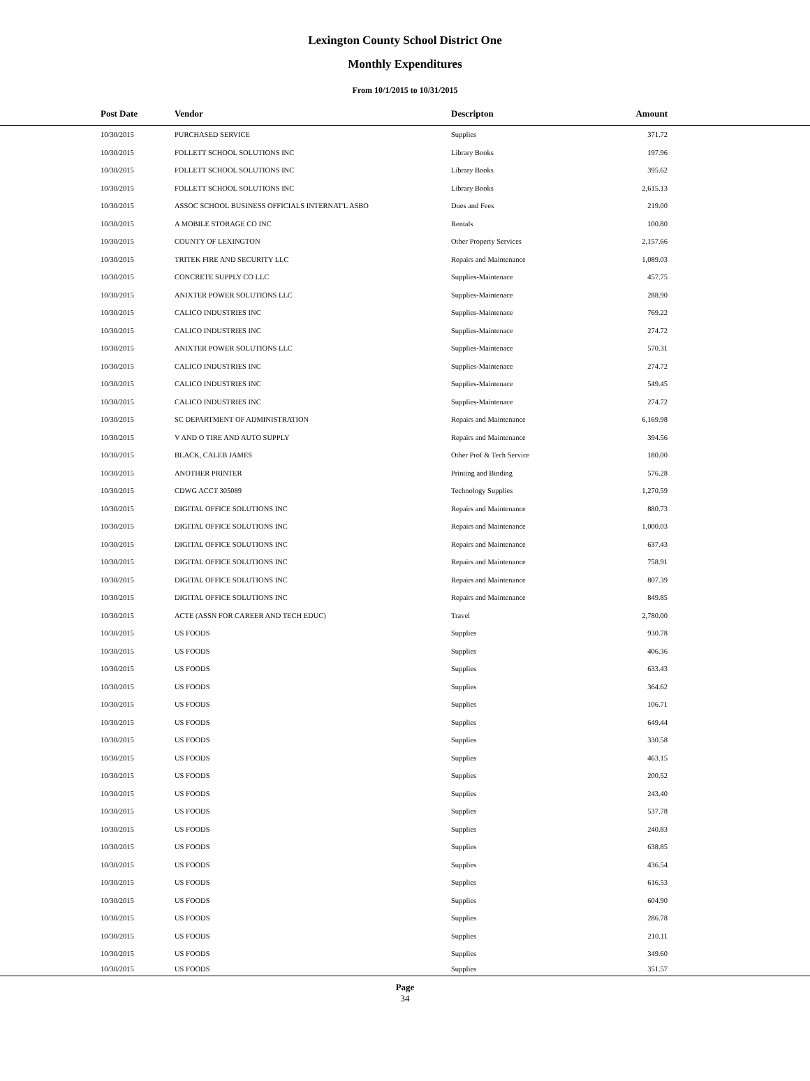Lexington County School District One
Monthly Expenditures
From 10/1/2015 to 10/31/2015
| Post Date | Vendor | Descripton | Amount | |
| --- | --- | --- | --- | --- |
| 10/30/2015 | PURCHASED SERVICE | Supplies | 371.72 | |
| 10/30/2015 | FOLLETT SCHOOL SOLUTIONS INC | Library Books | 197.96 | |
| 10/30/2015 | FOLLETT SCHOOL SOLUTIONS INC | Library Books | 395.62 | |
| 10/30/2015 | FOLLETT SCHOOL SOLUTIONS INC | Library Books | 2,615.13 | |
| 10/30/2015 | ASSOC SCHOOL BUSINESS OFFICIALS INTERNAT'L ASBO | Dues and Fees | 219.00 | |
| 10/30/2015 | A MOBILE STORAGE CO INC | Rentals | 100.80 | |
| 10/30/2015 | COUNTY OF LEXINGTON | Other Property Services | 2,157.66 | |
| 10/30/2015 | TRITEK FIRE AND SECURITY LLC | Repairs and Maintenance | 1,089.03 | |
| 10/30/2015 | CONCRETE SUPPLY CO LLC | Supplies-Maintenace | 457.75 | |
| 10/30/2015 | ANIXTER POWER SOLUTIONS LLC | Supplies-Maintenace | 288.90 | |
| 10/30/2015 | CALICO INDUSTRIES INC | Supplies-Maintenace | 769.22 | |
| 10/30/2015 | CALICO INDUSTRIES INC | Supplies-Maintenace | 274.72 | |
| 10/30/2015 | ANIXTER POWER SOLUTIONS LLC | Supplies-Maintenace | 570.31 | |
| 10/30/2015 | CALICO INDUSTRIES INC | Supplies-Maintenace | 274.72 | |
| 10/30/2015 | CALICO INDUSTRIES INC | Supplies-Maintenace | 549.45 | |
| 10/30/2015 | CALICO INDUSTRIES INC | Supplies-Maintenace | 274.72 | |
| 10/30/2015 | SC DEPARTMENT OF ADMINISTRATION | Repairs and Maintenance | 6,169.98 | |
| 10/30/2015 | V AND O TIRE AND AUTO SUPPLY | Repairs and Maintenance | 394.56 | |
| 10/30/2015 | BLACK, CALEB JAMES | Other Prof & Tech Service | 180.00 | |
| 10/30/2015 | ANOTHER PRINTER | Printing and Binding | 576.28 | |
| 10/30/2015 | CDWG ACCT 305089 | Technology Supplies | 1,270.59 | |
| 10/30/2015 | DIGITAL OFFICE SOLUTIONS INC | Repairs and Maintenance | 880.73 | |
| 10/30/2015 | DIGITAL OFFICE SOLUTIONS INC | Repairs and Maintenance | 1,000.03 | |
| 10/30/2015 | DIGITAL OFFICE SOLUTIONS INC | Repairs and Maintenance | 637.43 | |
| 10/30/2015 | DIGITAL OFFICE SOLUTIONS INC | Repairs and Maintenance | 758.91 | |
| 10/30/2015 | DIGITAL OFFICE SOLUTIONS INC | Repairs and Maintenance | 807.39 | |
| 10/30/2015 | DIGITAL OFFICE SOLUTIONS INC | Repairs and Maintenance | 849.85 | |
| 10/30/2015 | ACTE (ASSN FOR CAREER AND TECH EDUC) | Travel | 2,780.00 | |
| 10/30/2015 | US FOODS | Supplies | 930.78 | |
| 10/30/2015 | US FOODS | Supplies | 406.36 | |
| 10/30/2015 | US FOODS | Supplies | 633.43 | |
| 10/30/2015 | US FOODS | Supplies | 364.62 | |
| 10/30/2015 | US FOODS | Supplies | 106.71 | |
| 10/30/2015 | US FOODS | Supplies | 649.44 | |
| 10/30/2015 | US FOODS | Supplies | 330.58 | |
| 10/30/2015 | US FOODS | Supplies | 463.15 | |
| 10/30/2015 | US FOODS | Supplies | 200.52 | |
| 10/30/2015 | US FOODS | Supplies | 243.40 | |
| 10/30/2015 | US FOODS | Supplies | 537.78 | |
| 10/30/2015 | US FOODS | Supplies | 240.83 | |
| 10/30/2015 | US FOODS | Supplies | 638.85 | |
| 10/30/2015 | US FOODS | Supplies | 436.54 | |
| 10/30/2015 | US FOODS | Supplies | 616.53 | |
| 10/30/2015 | US FOODS | Supplies | 604.90 | |
| 10/30/2015 | US FOODS | Supplies | 286.78 | |
| 10/30/2015 | US FOODS | Supplies | 210.11 | |
| 10/30/2015 | US FOODS | Supplies | 349.60 | |
| 10/30/2015 | US FOODS | Supplies | 351.57 | |
Page
34